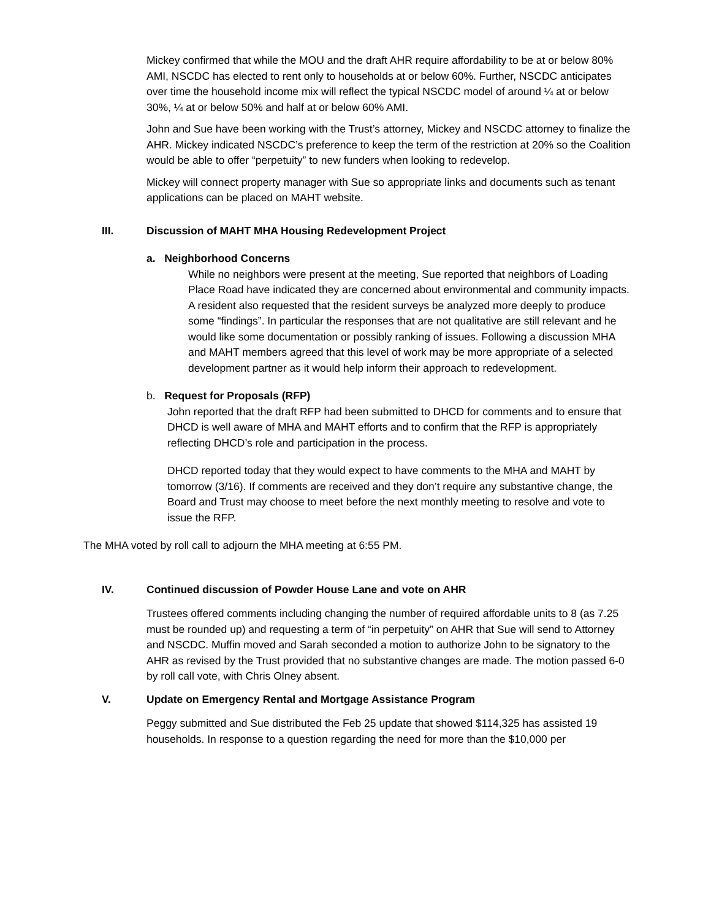Mickey confirmed that while the MOU and the draft AHR require affordability to be at or below 80% AMI, NSCDC has elected to rent only to households at or below 60%. Further, NSCDC anticipates over time the household income mix will reflect the typical NSCDC model of around ¼ at or below 30%, ¼ at or below 50% and half at or below 60% AMI.
John and Sue have been working with the Trust’s attorney, Mickey and NSCDC attorney to finalize the AHR. Mickey indicated NSCDC’s preference to keep the term of the restriction at 20% so the Coalition would be able to offer “perpetuity” to new funders when looking to redevelop.
Mickey will connect property manager with Sue so appropriate links and documents such as tenant applications can be placed on MAHT website.
III. Discussion of MAHT MHA Housing Redevelopment Project
a. Neighborhood Concerns
While no neighbors were present at the meeting, Sue reported that neighbors of Loading Place Road have indicated they are concerned about environmental and community impacts.
A resident also requested that the resident surveys be analyzed more deeply to produce some “findings”. In particular the responses that are not qualitative are still relevant and he would like some documentation or possibly ranking of issues. Following a discussion MHA and MAHT members agreed that this level of work may be more appropriate of a selected development partner as it would help inform their approach to redevelopment.
b. Request for Proposals (RFP)
John reported that the draft RFP had been submitted to DHCD for comments and to ensure that DHCD is well aware of MHA and MAHT efforts and to confirm that the RFP is appropriately reflecting DHCD’s role and participation in the process.
DHCD reported today that they would expect to have comments to the MHA and MAHT by tomorrow (3/16). If comments are received and they don’t require any substantive change, the Board and Trust may choose to meet before the next monthly meeting to resolve and vote to issue the RFP.
The MHA voted by roll call to adjourn the MHA meeting at 6:55 PM.
IV. Continued discussion of Powder House Lane and vote on AHR
Trustees offered comments including changing the number of required affordable units to 8 (as 7.25 must be rounded up) and requesting a term of “in perpetuity” on AHR that Sue will send to Attorney and NSCDC. Muffin moved and Sarah seconded a motion to authorize John to be signatory to the AHR as revised by the Trust provided that no substantive changes are made. The motion passed 6-0 by roll call vote, with Chris Olney absent.
V. Update on Emergency Rental and Mortgage Assistance Program
Peggy submitted and Sue distributed the Feb 25 update that showed $114,325 has assisted 19 households. In response to a question regarding the need for more than the $10,000 per